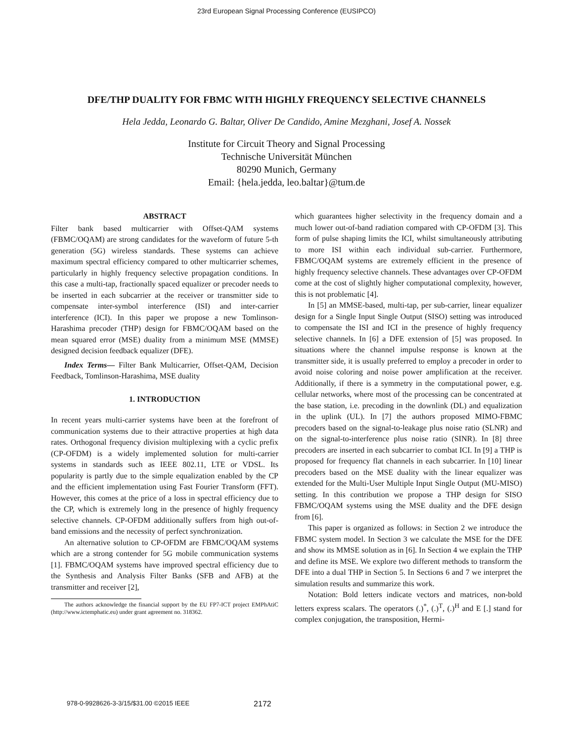23rd European Signal Processing Conference (EUSIPCO)
DFE/THP DUALITY FOR FBMC WITH HIGHLY FREQUENCY SELECTIVE CHANNELS
Hela Jedda, Leonardo G. Baltar, Oliver De Candido, Amine Mezghani, Josef A. Nossek
Institute for Circuit Theory and Signal Processing
Technische Universität München
80290 Munich, Germany
Email: {hela.jedda, leo.baltar}@tum.de
ABSTRACT
Filter bank based multicarrier with Offset-QAM systems (FBMC/OQAM) are strong candidates for the waveform of future 5-th generation (5G) wireless standards. These systems can achieve maximum spectral efficiency compared to other multicarrier schemes, particularly in highly frequency selective propagation conditions. In this case a multi-tap, fractionally spaced equalizer or precoder needs to be inserted in each subcarrier at the receiver or transmitter side to compensate inter-symbol interference (ISI) and inter-carrier interference (ICI). In this paper we propose a new Tomlinson-Harashima precoder (THP) design for FBMC/OQAM based on the mean squared error (MSE) duality from a minimum MSE (MMSE) designed decision feedback equalizer (DFE).
Index Terms— Filter Bank Multicarrier, Offset-QAM, Decision Feedback, Tomlinson-Harashima, MSE duality
1. INTRODUCTION
In recent years multi-carrier systems have been at the forefront of communication systems due to their attractive properties at high data rates. Orthogonal frequency division multiplexing with a cyclic prefix (CP-OFDM) is a widely implemented solution for multi-carrier systems in standards such as IEEE 802.11, LTE or VDSL. Its popularity is partly due to the simple equalization enabled by the CP and the efficient implementation using Fast Fourier Transform (FFT). However, this comes at the price of a loss in spectral efficiency due to the CP, which is extremely long in the presence of highly frequency selective channels. CP-OFDM additionally suffers from high out-of-band emissions and the necessity of perfect synchronization.
An alternative solution to CP-OFDM are FBMC/OQAM systems which are a strong contender for 5G mobile communication systems [1]. FBMC/OQAM systems have improved spectral efficiency due to the Synthesis and Analysis Filter Banks (SFB and AFB) at the transmitter and receiver [2],
The authors acknowledge the financial support by the EU FP7-ICT project EMPhAtiC (http://www.ictemphatic.eu) under grant agreement no. 318362.
which guarantees higher selectivity in the frequency domain and a much lower out-of-band radiation compared with CP-OFDM [3]. This form of pulse shaping limits the ICI, whilst simultaneously attributing to more ISI within each individual sub-carrier. Furthermore, FBMC/OQAM systems are extremely efficient in the presence of highly frequency selective channels. These advantages over CP-OFDM come at the cost of slightly higher computational complexity, however, this is not problematic [4].
In [5] an MMSE-based, multi-tap, per sub-carrier, linear equalizer design for a Single Input Single Output (SISO) setting was introduced to compensate the ISI and ICI in the presence of highly frequency selective channels. In [6] a DFE extension of [5] was proposed. In situations where the channel impulse response is known at the transmitter side, it is usually preferred to employ a precoder in order to avoid noise coloring and noise power amplification at the receiver. Additionally, if there is a symmetry in the computational power, e.g. cellular networks, where most of the processing can be concentrated at the base station, i.e. precoding in the downlink (DL) and equalization in the uplink (UL). In [7] the authors proposed MIMO-FBMC precoders based on the signal-to-leakage plus noise ratio (SLNR) and on the signal-to-interference plus noise ratio (SINR). In [8] three precoders are inserted in each subcarrier to combat ICI. In [9] a THP is proposed for frequency flat channels in each subcarrier. In [10] linear precoders based on the MSE duality with the linear equalizer was extended for the Multi-User Multiple Input Single Output (MU-MISO) setting. In this contribution we propose a THP design for SISO FBMC/OQAM systems using the MSE duality and the DFE design from [6].
This paper is organized as follows: in Section 2 we introduce the FBMC system model. In Section 3 we calculate the MSE for the DFE and show its MMSE solution as in [6]. In Section 4 we explain the THP and define its MSE. We explore two different methods to transform the DFE into a dual THP in Section 5. In Sections 6 and 7 we interpret the simulation results and summarize this work.
Notation: Bold letters indicate vectors and matrices, non-bold letters express scalars. The operators (.)<sup>*</sup>, (.)<sup>T</sup>, (.)<sup>H</sup> and E [.] stand for complex conjugation, the transposition, Hermi-
978-0-9928626-3-3/15/$31.00 ©2015 IEEE 2172